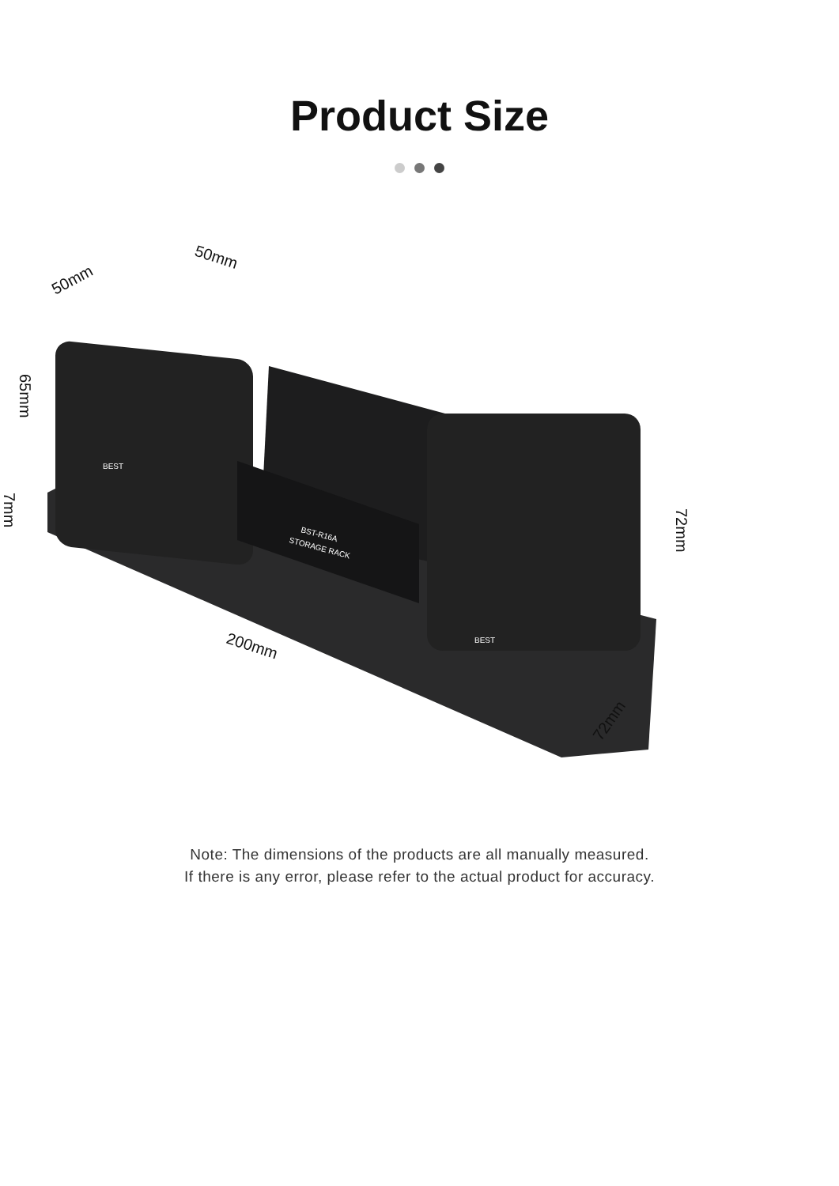Product Size
50mm
50mm
65mm
7mm
72mm
200mm
72mm
BST-R16A
STORAGE RACK
BEST
BEST
Note: The dimensions of the products are all manually measured.
If there is any error, please refer to the actual product for accuracy.